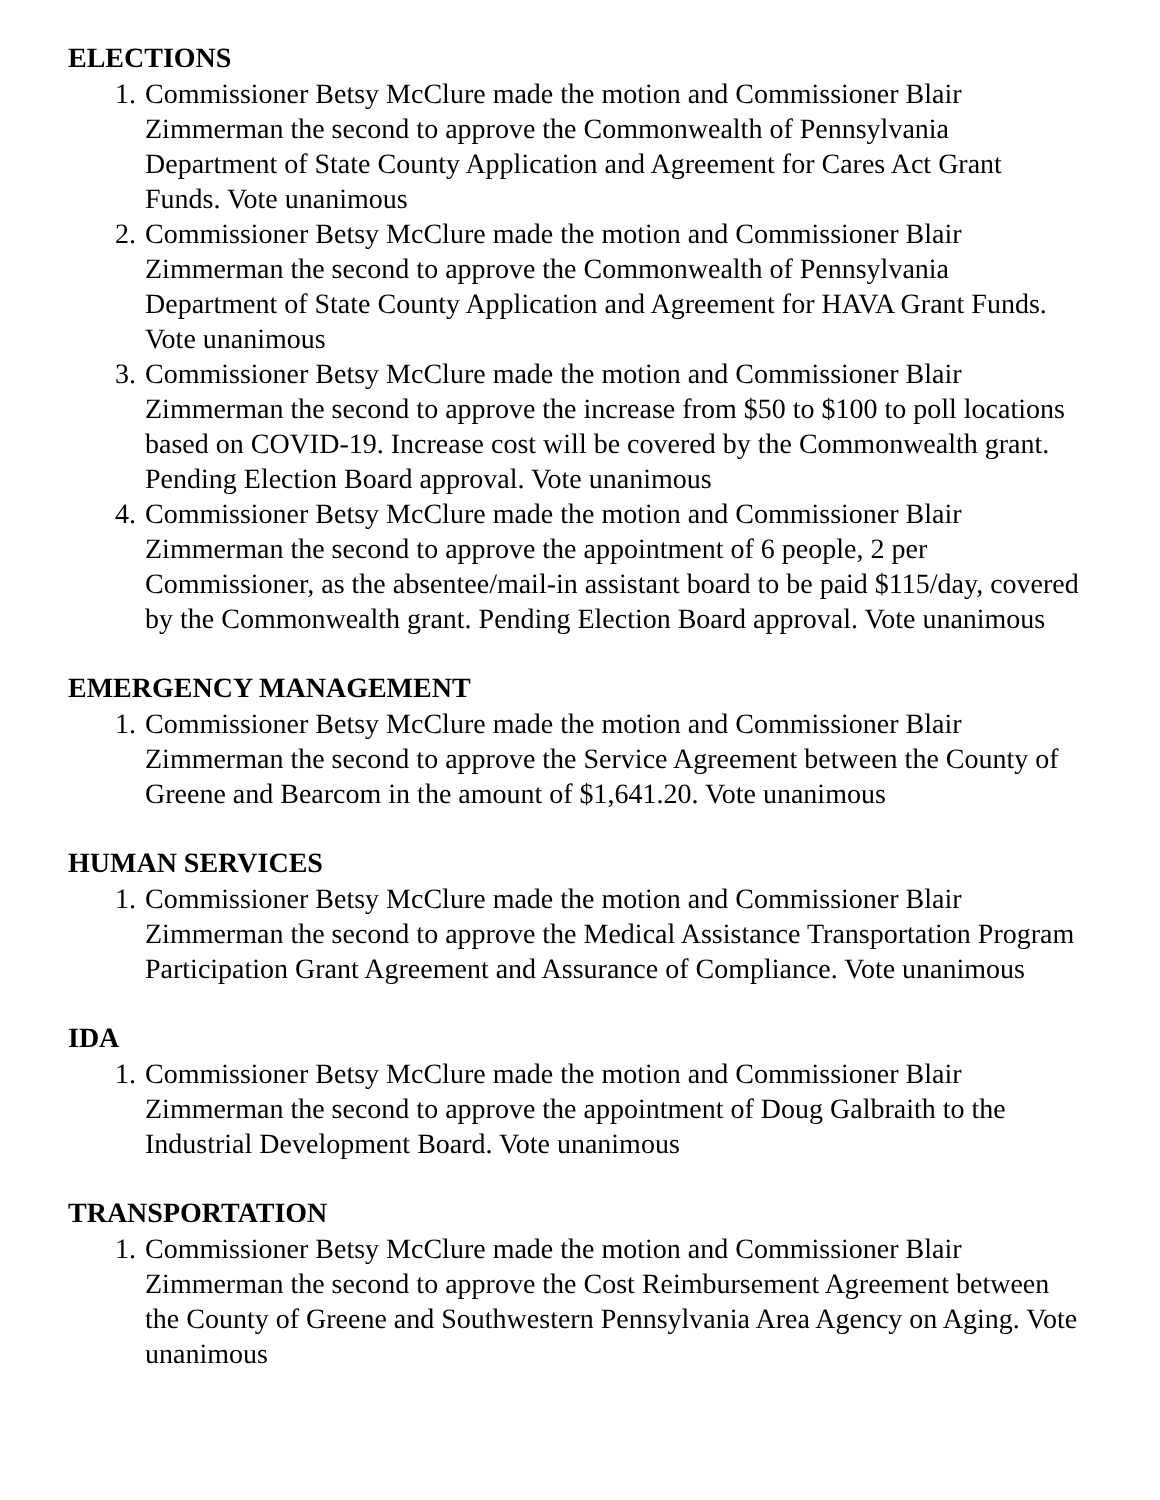ELECTIONS
1. Commissioner Betsy McClure made the motion and Commissioner Blair Zimmerman the second to approve the Commonwealth of Pennsylvania Department of State County Application and Agreement for Cares Act Grant Funds. Vote unanimous
2. Commissioner Betsy McClure made the motion and Commissioner Blair Zimmerman the second to approve the Commonwealth of Pennsylvania Department of State County Application and Agreement for HAVA Grant Funds. Vote unanimous
3. Commissioner Betsy McClure made the motion and Commissioner Blair Zimmerman the second to approve the increase from $50 to $100 to poll locations based on COVID-19. Increase cost will be covered by the Commonwealth grant. Pending Election Board approval. Vote unanimous
4. Commissioner Betsy McClure made the motion and Commissioner Blair Zimmerman the second to approve the appointment of 6 people, 2 per Commissioner, as the absentee/mail-in assistant board to be paid $115/day, covered by the Commonwealth grant. Pending Election Board approval. Vote unanimous
EMERGENCY MANAGEMENT
1. Commissioner Betsy McClure made the motion and Commissioner Blair Zimmerman the second to approve the Service Agreement between the County of Greene and Bearcom in the amount of $1,641.20. Vote unanimous
HUMAN SERVICES
1. Commissioner Betsy McClure made the motion and Commissioner Blair Zimmerman the second to approve the Medical Assistance Transportation Program Participation Grant Agreement and Assurance of Compliance. Vote unanimous
IDA
1. Commissioner Betsy McClure made the motion and Commissioner Blair Zimmerman the second to approve the appointment of Doug Galbraith to the Industrial Development Board. Vote unanimous
TRANSPORTATION
1. Commissioner Betsy McClure made the motion and Commissioner Blair Zimmerman the second to approve the Cost Reimbursement Agreement between the County of Greene and Southwestern Pennsylvania Area Agency on Aging. Vote unanimous